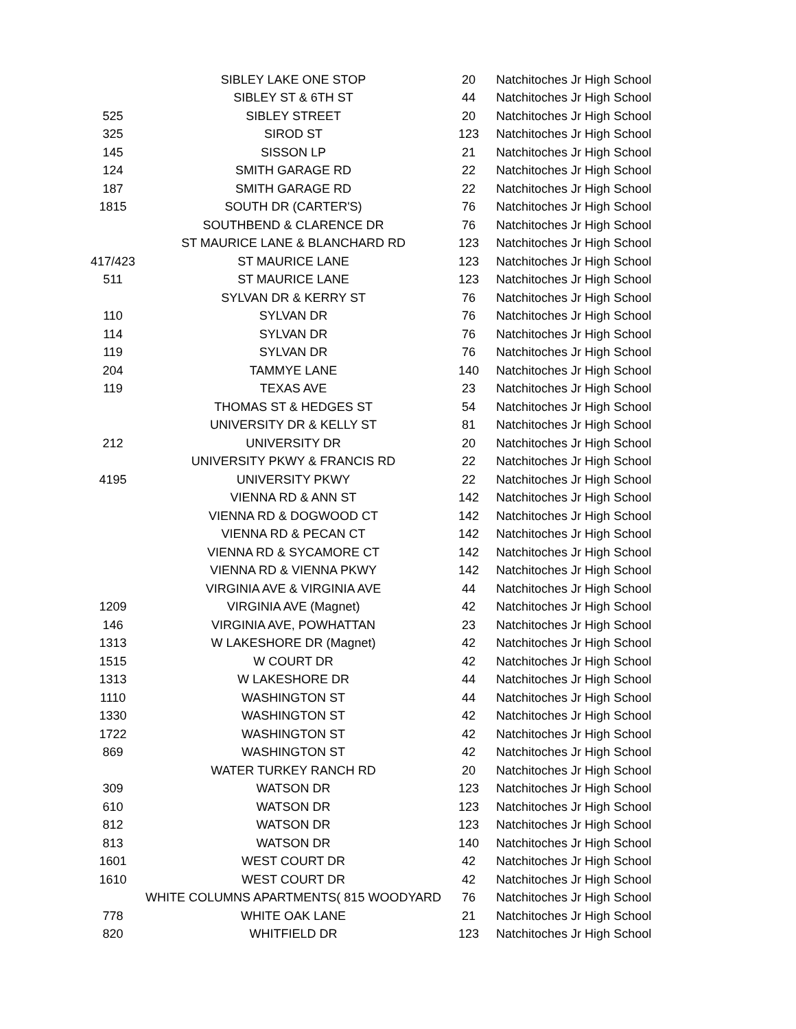| | SIBLEY LAKE ONE STOP | 20 | Natchitoches Jr High School |
| | SIBLEY ST & 6TH ST | 44 | Natchitoches Jr High School |
| 525 | SIBLEY STREET | 20 | Natchitoches Jr High School |
| 325 | SIROD ST | 123 | Natchitoches Jr High School |
| 145 | SISSON LP | 21 | Natchitoches Jr High School |
| 124 | SMITH GARAGE RD | 22 | Natchitoches Jr High School |
| 187 | SMITH GARAGE RD | 22 | Natchitoches Jr High School |
| 1815 | SOUTH DR (CARTER'S) | 76 | Natchitoches Jr High School |
| | SOUTHBEND & CLARENCE DR | 76 | Natchitoches Jr High School |
| | ST MAURICE LANE & BLANCHARD RD | 123 | Natchitoches Jr High School |
| 417/423 | ST MAURICE LANE | 123 | Natchitoches Jr High School |
| 511 | ST MAURICE LANE | 123 | Natchitoches Jr High School |
| | SYLVAN DR & KERRY ST | 76 | Natchitoches Jr High School |
| 110 | SYLVAN DR | 76 | Natchitoches Jr High School |
| 114 | SYLVAN DR | 76 | Natchitoches Jr High School |
| 119 | SYLVAN DR | 76 | Natchitoches Jr High School |
| 204 | TAMMYE LANE | 140 | Natchitoches Jr High School |
| 119 | TEXAS AVE | 23 | Natchitoches Jr High School |
| | THOMAS ST & HEDGES ST | 54 | Natchitoches Jr High School |
| | UNIVERSITY DR & KELLY ST | 81 | Natchitoches Jr High School |
| 212 | UNIVERSITY DR | 20 | Natchitoches Jr High School |
| | UNIVERSITY PKWY & FRANCIS RD | 22 | Natchitoches Jr High School |
| 4195 | UNIVERSITY PKWY | 22 | Natchitoches Jr High School |
| | VIENNA RD & ANN ST | 142 | Natchitoches Jr High School |
| | VIENNA RD & DOGWOOD CT | 142 | Natchitoches Jr High School |
| | VIENNA RD & PECAN CT | 142 | Natchitoches Jr High School |
| | VIENNA RD & SYCAMORE CT | 142 | Natchitoches Jr High School |
| | VIENNA RD & VIENNA PKWY | 142 | Natchitoches Jr High School |
| | VIRGINIA AVE & VIRGINIA AVE | 44 | Natchitoches Jr High School |
| 1209 | VIRGINIA AVE (Magnet) | 42 | Natchitoches Jr High School |
| 146 | VIRGINIA AVE, POWHATTAN | 23 | Natchitoches Jr High School |
| 1313 | W LAKESHORE DR (Magnet) | 42 | Natchitoches Jr High School |
| 1515 | W COURT DR | 42 | Natchitoches Jr High School |
| 1313 | W LAKESHORE DR | 44 | Natchitoches Jr High School |
| 1110 | WASHINGTON ST | 44 | Natchitoches Jr High School |
| 1330 | WASHINGTON ST | 42 | Natchitoches Jr High School |
| 1722 | WASHINGTON ST | 42 | Natchitoches Jr High School |
| 869 | WASHINGTON ST | 42 | Natchitoches Jr High School |
| | WATER TURKEY RANCH RD | 20 | Natchitoches Jr High School |
| 309 | WATSON DR | 123 | Natchitoches Jr High School |
| 610 | WATSON DR | 123 | Natchitoches Jr High School |
| 812 | WATSON DR | 123 | Natchitoches Jr High School |
| 813 | WATSON DR | 140 | Natchitoches Jr High School |
| 1601 | WEST COURT DR | 42 | Natchitoches Jr High School |
| 1610 | WEST COURT DR | 42 | Natchitoches Jr High School |
| | WHITE COLUMNS APARTMENTS( 815 WOODYARD | 76 | Natchitoches Jr High School |
| 778 | WHITE OAK LANE | 21 | Natchitoches Jr High School |
| 820 | WHITFIELD DR | 123 | Natchitoches Jr High School |